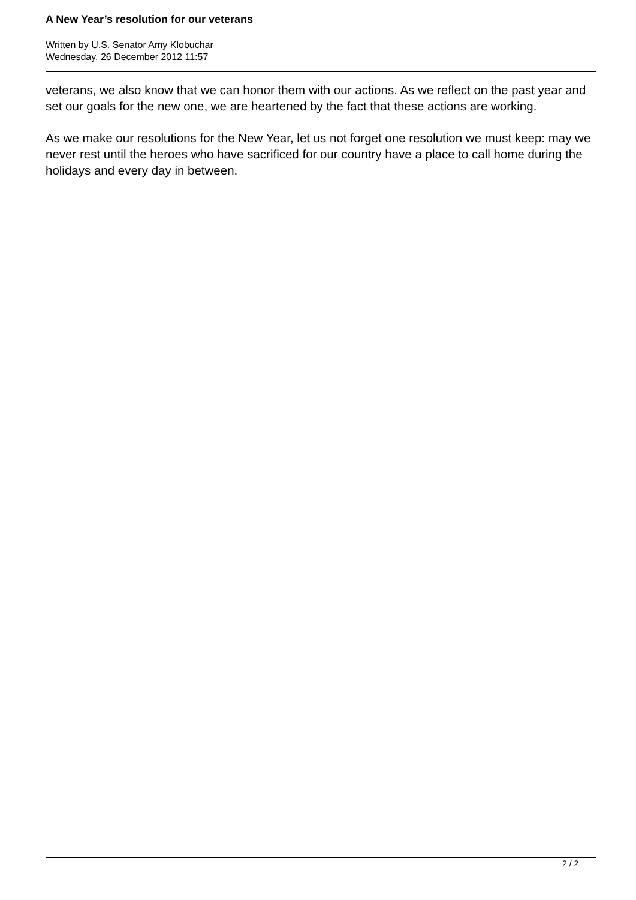A New Year’s resolution for our veterans
Written by U.S. Senator Amy Klobuchar
Wednesday, 26 December 2012 11:57
veterans, we also know that we can honor them with our actions. As we reflect on the past year and set our goals for the new one, we are heartened by the fact that these actions are working.
As we make our resolutions for the New Year, let us not forget one resolution we must keep: may we never rest until the heroes who have sacrificed for our country have a place to call home during the holidays and every day in between.
2 / 2